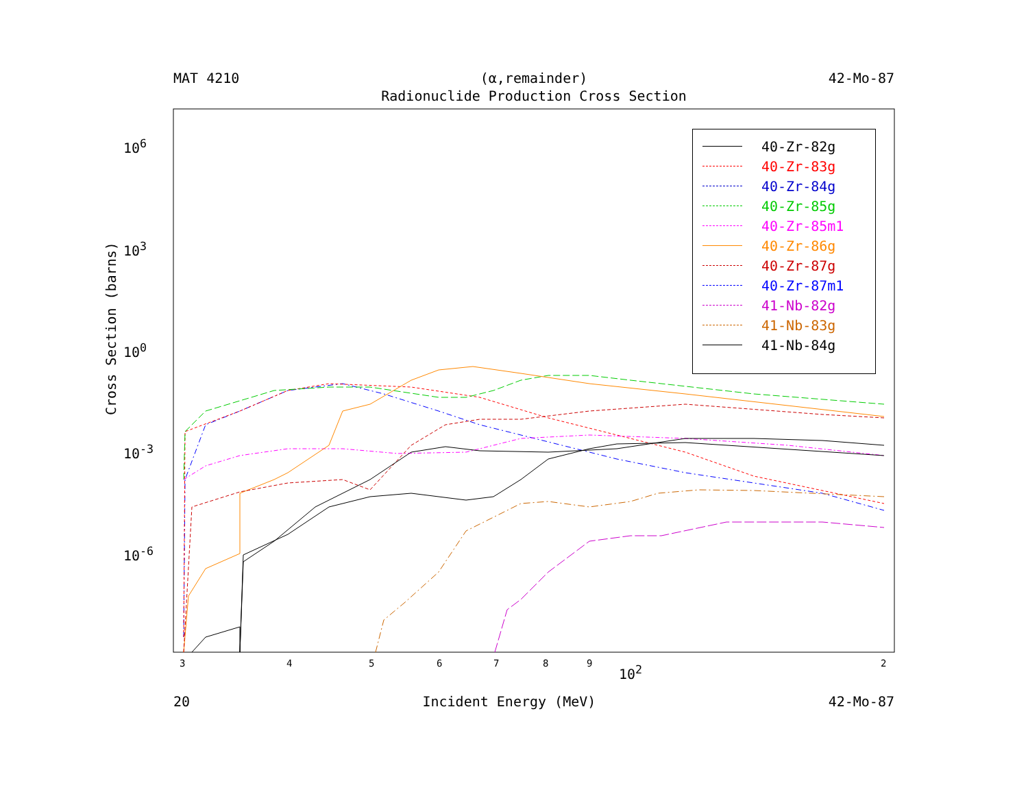MAT 4210 (α,remainder) 42-Mo-87
Radionuclide Production Cross Section
Cross Section (barns)
10<sup>6</sup>
10<sup>3</sup>
10<sup>0</sup>
10<sup>-3</sup>
10<sup>-6</sup>
3 4 5 6 7 8 9 2 10<sup>2</sup>
20 Incident Energy (MeV) 42-Mo-87
40-Zr-82g
40-Zr-83g
40-Zr-84g
40-Zr-85g
40-Zr-85m1
40-Zr-86g
40-Zr-87g
40-Zr-87m1
41-Nb-82g
41-Nb-83g
41-Nb-84g